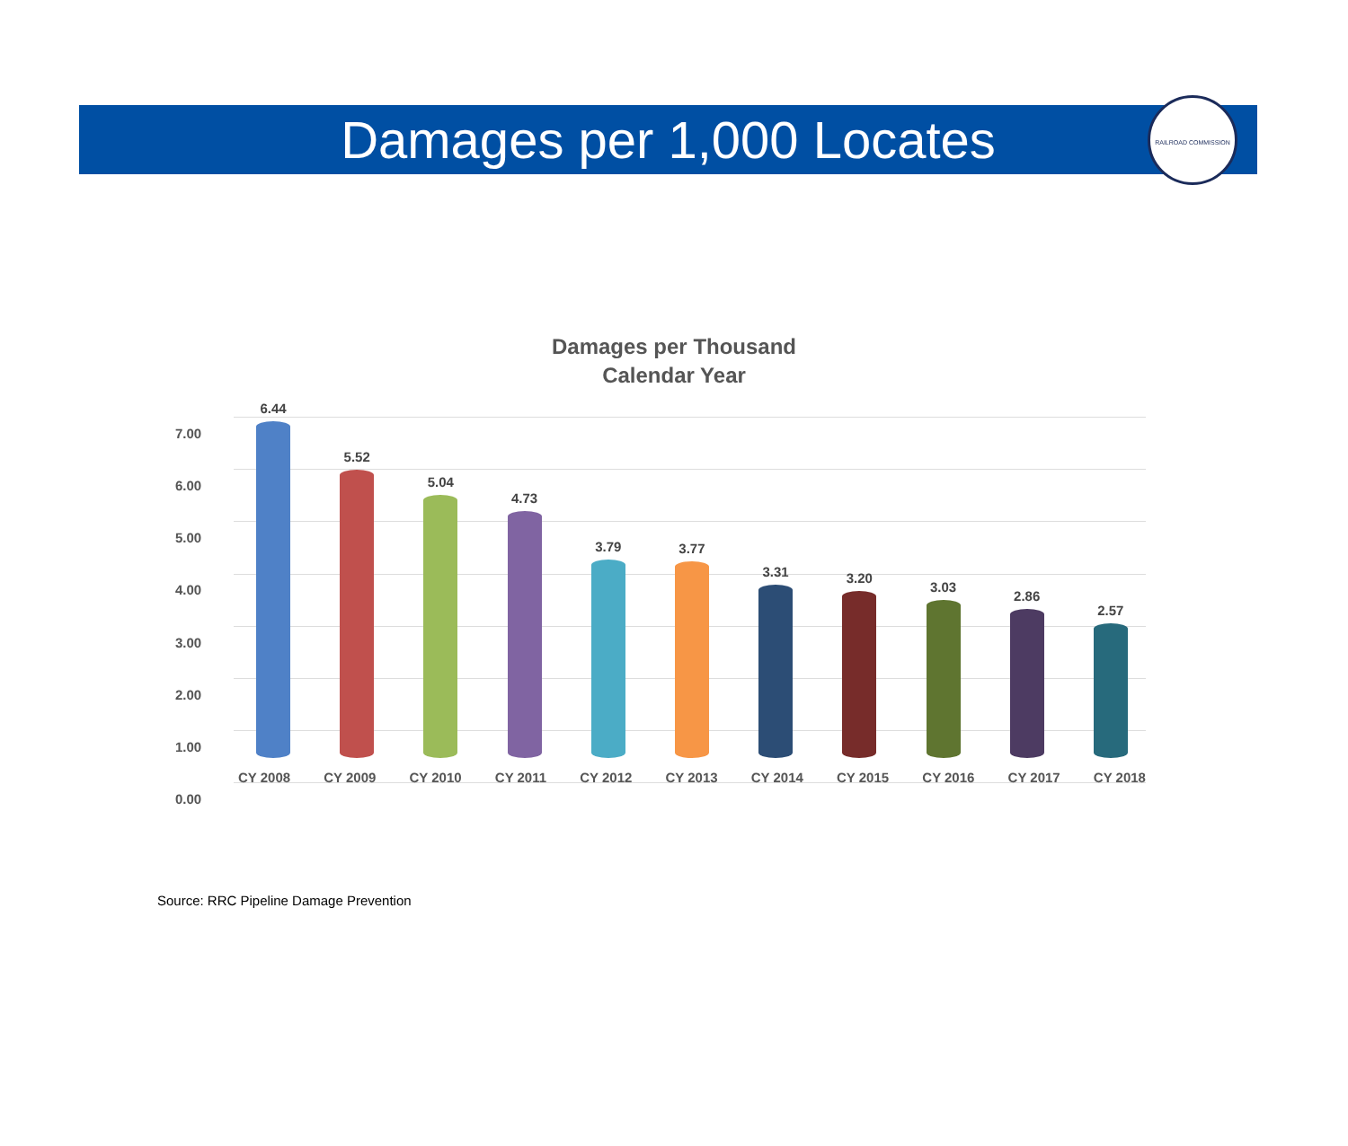Damages per 1,000 Locates
RAILROAD COMMISSION
Damages per Thousand
Calendar Year
7.00
6.00
5.00
4.00
3.00
2.00
1.00
0.00
6.44
5.52
5.04
4.73
3.79
3.77
3.31
3.20
3.03
2.86
2.57
CY 2008 CY 2009 CY 2010 CY 2011 CY 2012 CY 2013 CY 2014 CY 2015 CY 2016 CY 2017 CY 2018
Source: RRC Pipeline Damage Prevention